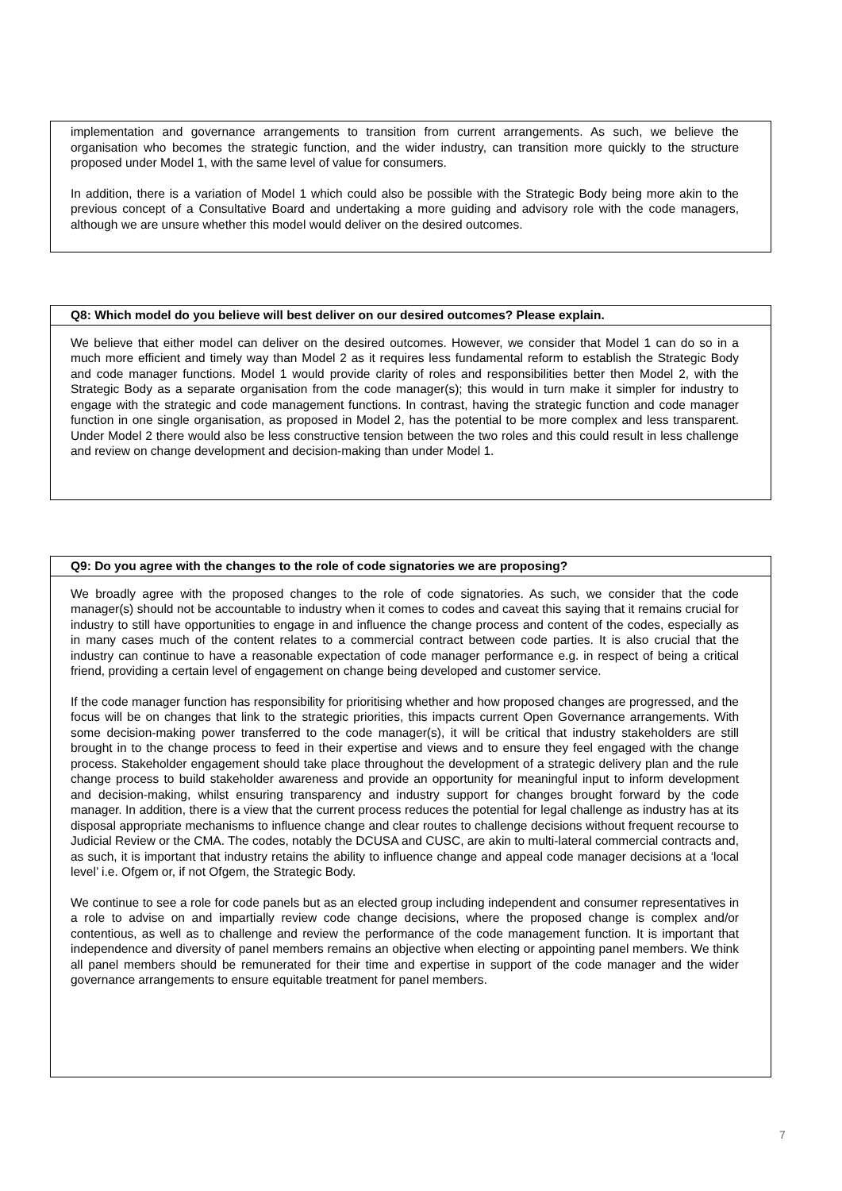implementation and governance arrangements to transition from current arrangements. As such, we believe the organisation who becomes the strategic function, and the wider industry, can transition more quickly to the structure proposed under Model 1, with the same level of value for consumers.
In addition, there is a variation of Model 1 which could also be possible with the Strategic Body being more akin to the previous concept of a Consultative Board and undertaking a more guiding and advisory role with the code managers, although we are unsure whether this model would deliver on the desired outcomes.
Q8: Which model do you believe will best deliver on our desired outcomes? Please explain.
We believe that either model can deliver on the desired outcomes. However, we consider that Model 1 can do so in a much more efficient and timely way than Model 2 as it requires less fundamental reform to establish the Strategic Body and code manager functions. Model 1 would provide clarity of roles and responsibilities better then Model 2, with the Strategic Body as a separate organisation from the code manager(s); this would in turn make it simpler for industry to engage with the strategic and code management functions. In contrast, having the strategic function and code manager function in one single organisation, as proposed in Model 2, has the potential to be more complex and less transparent. Under Model 2 there would also be less constructive tension between the two roles and this could result in less challenge and review on change development and decision-making than under Model 1.
Q9: Do you agree with the changes to the role of code signatories we are proposing?
We broadly agree with the proposed changes to the role of code signatories. As such, we consider that the code manager(s) should not be accountable to industry when it comes to codes and caveat this saying that it remains crucial for industry to still have opportunities to engage in and influence the change process and content of the codes, especially as in many cases much of the content relates to a commercial contract between code parties. It is also crucial that the industry can continue to have a reasonable expectation of code manager performance e.g. in respect of being a critical friend, providing a certain level of engagement on change being developed and customer service.
If the code manager function has responsibility for prioritising whether and how proposed changes are progressed, and the focus will be on changes that link to the strategic priorities, this impacts current Open Governance arrangements. With some decision-making power transferred to the code manager(s), it will be critical that industry stakeholders are still brought in to the change process to feed in their expertise and views and to ensure they feel engaged with the change process. Stakeholder engagement should take place throughout the development of a strategic delivery plan and the rule change process to build stakeholder awareness and provide an opportunity for meaningful input to inform development and decision-making, whilst ensuring transparency and industry support for changes brought forward by the code manager. In addition, there is a view that the current process reduces the potential for legal challenge as industry has at its disposal appropriate mechanisms to influence change and clear routes to challenge decisions without frequent recourse to Judicial Review or the CMA. The codes, notably the DCUSA and CUSC, are akin to multi-lateral commercial contracts and, as such, it is important that industry retains the ability to influence change and appeal code manager decisions at a ‘local level’ i.e. Ofgem or, if not Ofgem, the Strategic Body.
We continue to see a role for code panels but as an elected group including independent and consumer representatives in a role to advise on and impartially review code change decisions, where the proposed change is complex and/or contentious, as well as to challenge and review the performance of the code management function. It is important that independence and diversity of panel members remains an objective when electing or appointing panel members. We think all panel members should be remunerated for their time and expertise in support of the code manager and the wider governance arrangements to ensure equitable treatment for panel members.
7